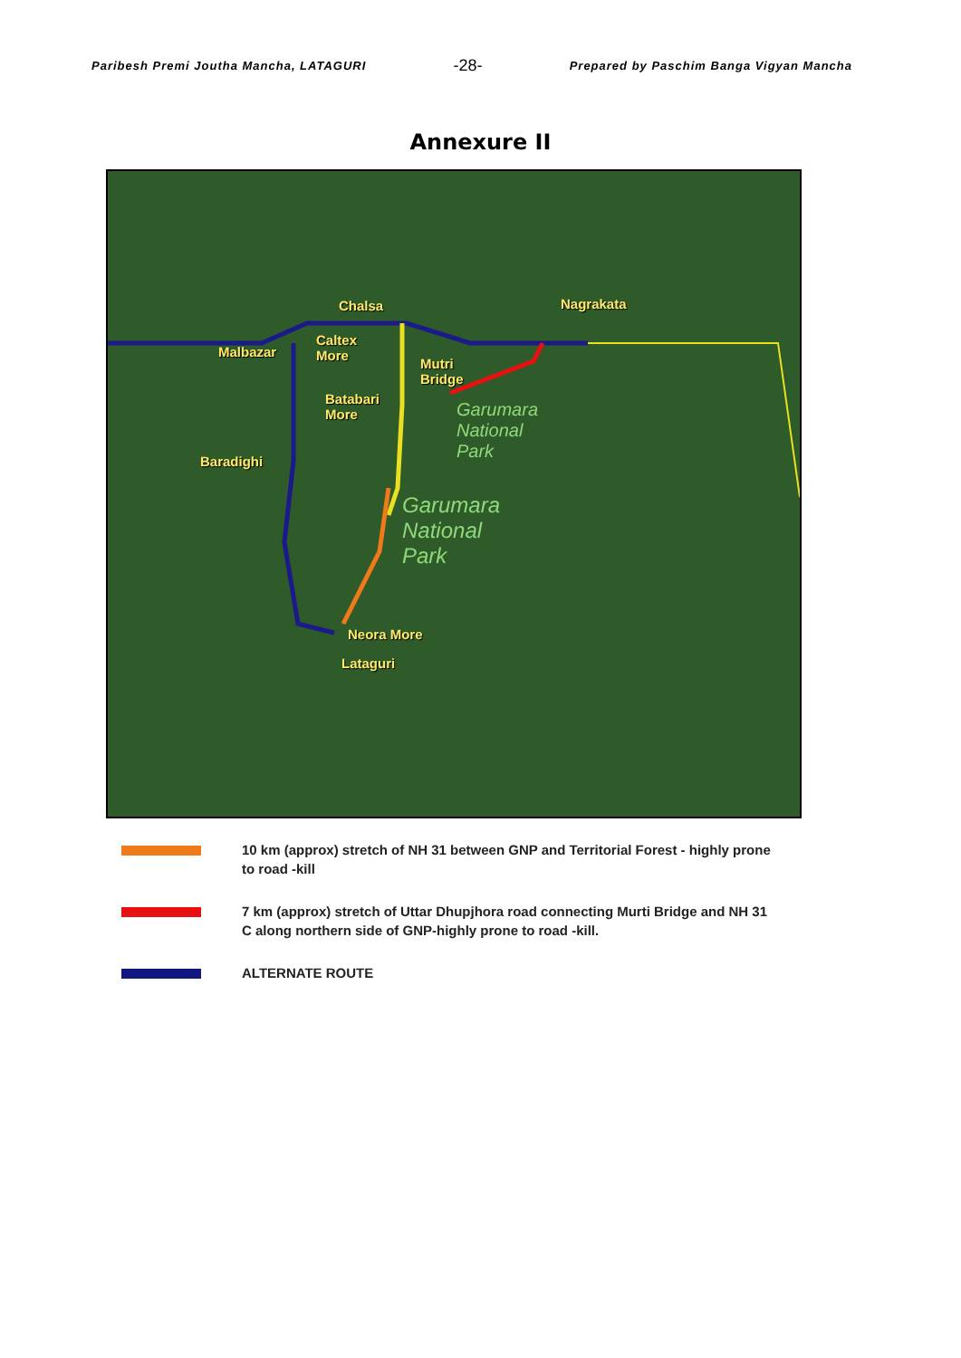Paribesh Premi Joutha Mancha, LATAGURI -28- Prepared by Paschim Banga Vigyan Mancha
Annexure II
Chalsa Nagrakata
Malbazar
Caltex
More Mutri
Bridge
Batabari
More
Baradighi
Neora More
Lataguri
Garumara
National
Park
Garumara
National
Park
10 km (approx) stretch of NH 31 between GNP and Territorial Forest - highly prone to road -kill
7 km (approx) stretch of Uttar Dhupjhora road connecting Murti Bridge and NH 31 C along northern side of GNP-highly prone to road -kill.
ALTERNATE ROUTE